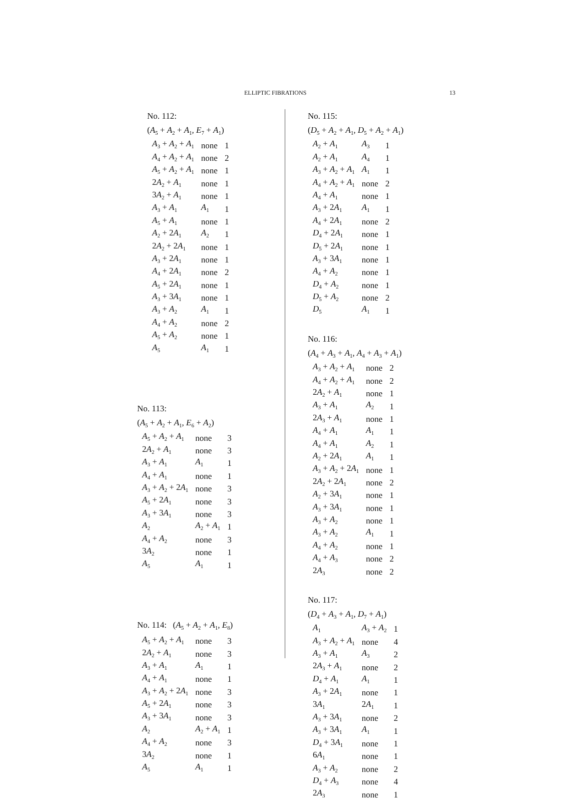ELLIPTIC FIBRATIONS 13
No. 112:
(A<sub>5</sub> + A<sub>2</sub> + A<sub>1</sub>, E<sub>7</sub> + A<sub>1</sub>)
| A<sub>3</sub> + A<sub>2</sub> + A<sub>1</sub> | none | 1 |
| A<sub>4</sub> + A<sub>2</sub> + A<sub>1</sub> | none | 2 |
| A<sub>5</sub> + A<sub>2</sub> + A<sub>1</sub> | none | 1 |
| 2 A<sub>2</sub> + A<sub>1</sub> | none | 1 |
| 3 A<sub>2</sub> + A<sub>1</sub> | none | 1 |
| A<sub>3</sub> + A<sub>1</sub> | A<sub>1</sub> | 1 |
| A<sub>5</sub> + A<sub>1</sub> | none | 1 |
| A<sub>2</sub> + 2 A<sub>1</sub> | A<sub>2</sub> | 1 |
| 2 A<sub>2</sub> + 2 A<sub>1</sub> | none | 1 |
| A<sub>3</sub> + 2 A<sub>1</sub> | none | 1 |
| A<sub>4</sub> + 2 A<sub>1</sub> | none | 2 |
| A<sub>5</sub> + 2 A<sub>1</sub> | none | 1 |
| A<sub>3</sub> + 3 A<sub>1</sub> | none | 1 |
| A<sub>3</sub> + A<sub>2</sub> | A<sub>1</sub> | 1 |
| A<sub>4</sub> + A<sub>2</sub> | none | 2 |
| A<sub>5</sub> + A<sub>2</sub> | none | 1 |
| A<sub>5</sub> | A<sub>1</sub> | 1 |
No. 113:
(A<sub>5</sub> + A<sub>2</sub> + A<sub>1</sub>, E<sub>6</sub> + A<sub>2</sub>)
| A<sub>5</sub> + A<sub>2</sub> + A<sub>1</sub> | none | 3 |
| 2 A<sub>2</sub> + A<sub>1</sub> | none | 3 |
| A<sub>3</sub> + A<sub>1</sub> | A<sub>1</sub> | 1 |
| A<sub>4</sub> + A<sub>1</sub> | none | 1 |
| A<sub>3</sub> + A<sub>2</sub> + 2 A<sub>1</sub> | none | 3 |
| A<sub>5</sub> + 2 A<sub>1</sub> | none | 3 |
| A<sub>3</sub> + 3 A<sub>1</sub> | none | 3 |
| A<sub>2</sub> | A<sub>2</sub> + A<sub>1</sub> | 1 |
| A<sub>4</sub> + A<sub>2</sub> | none | 3 |
| 3 A<sub>2</sub> | none | 1 |
| A<sub>5</sub> | A<sub>1</sub> | 1 |
No. 114: (A<sub>5</sub> + A<sub>2</sub> + A<sub>1</sub>, E<sub>8</sub>)
| A<sub>5</sub> + A<sub>2</sub> + A<sub>1</sub> | none | 3 |
| 2 A<sub>2</sub> + A<sub>1</sub> | none | 3 |
| A<sub>3</sub> + A<sub>1</sub> | A<sub>1</sub> | 1 |
| A<sub>4</sub> + A<sub>1</sub> | none | 1 |
| A<sub>3</sub> + A<sub>2</sub> + 2 A<sub>1</sub> | none | 3 |
| A<sub>5</sub> + 2 A<sub>1</sub> | none | 3 |
| A<sub>3</sub> + 3 A<sub>1</sub> | none | 3 |
| A<sub>2</sub> | A<sub>2</sub> + A<sub>1</sub> | 1 |
| A<sub>4</sub> + A<sub>2</sub> | none | 3 |
| 3 A<sub>2</sub> | none | 1 |
| A<sub>5</sub> | A<sub>1</sub> | 1 |
No. 115:
(D<sub>5</sub> + A<sub>2</sub> + A<sub>1</sub>, D<sub>5</sub> + A<sub>2</sub> + A<sub>1</sub>)
| A<sub>2</sub> + A<sub>1</sub> | A<sub>3</sub> | 1 |
| A<sub>2</sub> + A<sub>1</sub> | A<sub>4</sub> | 1 |
| A<sub>3</sub> + A<sub>2</sub> + A<sub>1</sub> | A<sub>1</sub> | 1 |
| A<sub>4</sub> + A<sub>2</sub> + A<sub>1</sub> | none | 2 |
| A<sub>4</sub> + A<sub>1</sub> | none | 1 |
| A<sub>3</sub> + 2 A<sub>1</sub> | A<sub>1</sub> | 1 |
| A<sub>4</sub> + 2 A<sub>1</sub> | none | 2 |
| D<sub>4</sub> + 2 A<sub>1</sub> | none | 1 |
| D<sub>5</sub> + 2 A<sub>1</sub> | none | 1 |
| A<sub>3</sub> + 3 A<sub>1</sub> | none | 1 |
| A<sub>4</sub> + A<sub>2</sub> | none | 1 |
| D<sub>4</sub> + A<sub>2</sub> | none | 1 |
| D<sub>5</sub> + A<sub>2</sub> | none | 2 |
| D<sub>5</sub> | A<sub>1</sub> | 1 |
No. 116:
(A<sub>4</sub> + A<sub>3</sub> + A<sub>1</sub>, A<sub>4</sub> + A<sub>3</sub> + A<sub>1</sub>)
| A<sub>3</sub> + A<sub>2</sub> + A<sub>1</sub> | none | 2 |
| A<sub>4</sub> + A<sub>2</sub> + A<sub>1</sub> | none | 2 |
| 2 A<sub>2</sub> + A<sub>1</sub> | none | 1 |
| A<sub>3</sub> + A<sub>1</sub> | A<sub>2</sub> | 1 |
| 2 A<sub>3</sub> + A<sub>1</sub> | none | 1 |
| A<sub>4</sub> + A<sub>1</sub> | A<sub>1</sub> | 1 |
| A<sub>4</sub> + A<sub>1</sub> | A<sub>2</sub> | 1 |
| A<sub>2</sub> + 2 A<sub>1</sub> | A<sub>1</sub> | 1 |
| A<sub>3</sub> + A<sub>2</sub> + 2 A<sub>1</sub> | none | 1 |
| 2 A<sub>2</sub> + 2 A<sub>1</sub> | none | 2 |
| A<sub>2</sub> + 3 A<sub>1</sub> | none | 1 |
| A<sub>3</sub> + 3 A<sub>1</sub> | none | 1 |
| A<sub>3</sub> + A<sub>2</sub> | none | 1 |
| A<sub>3</sub> + A<sub>2</sub> | A<sub>1</sub> | 1 |
| A<sub>4</sub> + A<sub>2</sub> | none | 1 |
| A<sub>4</sub> + A<sub>3</sub> | none | 2 |
| 2 A<sub>3</sub> | none | 2 |
No. 117:
(D<sub>4</sub> + A<sub>3</sub> + A<sub>1</sub>, D<sub>7</sub> + A<sub>1</sub>)
| A<sub>1</sub> | A<sub>3</sub> + A<sub>2</sub> | 1 |
| A<sub>3</sub> + A<sub>2</sub> + A<sub>1</sub> | none | 4 |
| A<sub>3</sub> + A<sub>1</sub> | A<sub>3</sub> | 2 |
| 2 A<sub>3</sub> + A<sub>1</sub> | none | 2 |
| D<sub>4</sub> + A<sub>1</sub> | A<sub>1</sub> | 1 |
| A<sub>3</sub> + 2 A<sub>1</sub> | none | 1 |
| 3 A<sub>1</sub> | 2 A<sub>1</sub> | 1 |
| A<sub>3</sub> + 3 A<sub>1</sub> | none | 2 |
| A<sub>3</sub> + 3 A<sub>1</sub> | A<sub>1</sub> | 1 |
| D<sub>4</sub> + 3 A<sub>1</sub> | none | 1 |
| 6 A<sub>1</sub> | none | 1 |
| A<sub>3</sub> + A<sub>2</sub> | none | 2 |
| D<sub>4</sub> + A<sub>3</sub> | none | 4 |
| 2 A<sub>3</sub> | none | 1 |